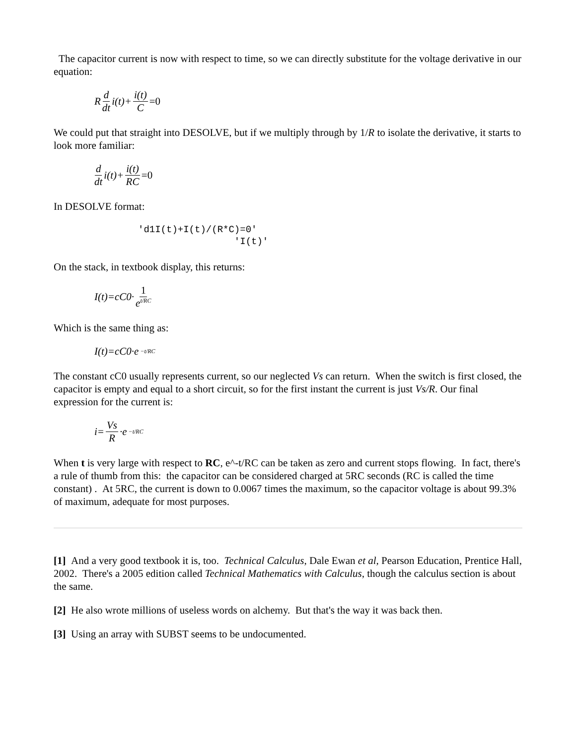The capacitor current is now with respect to time, so we can directly substitute for the voltage derivative in our equation:
R d dt i(t)+ i(t) C =0
We could put that straight into DESOLVE, but if we multiply through by 1/R to isolate the derivative, it starts to look more familiar:
d dt i(t)+ i(t) RC =0
In DESOLVE format:
'd1I(t)+I(t)/(R*C)=0' 'I(t)'
On the stack, in textbook display, this returns:
I(t)=cC0· 1 e<sup>t/RC</sup>
Which is the same thing as:
I(t)=cC0·e<sup>−t/RC</sup>
The constant cC0 usually represents current, so our neglected Vs can return. When the switch is first closed, the capacitor is empty and equal to a short circuit, so for the first instant the current is just Vs/R. Our final expression for the current is:
i= Vs R ·e<sup>−t/RC</sup>
When t is very large with respect to RC, e^-t/RC can be taken as zero and current stops flowing. In fact, there's a rule of thumb from this: the capacitor can be considered charged at 5RC seconds (RC is called the time constant) . At 5RC, the current is down to 0.0067 times the maximum, so the capacitor voltage is about 99.3% of maximum, adequate for most purposes.
[1] And a very good textbook it is, too. Technical Calculus, Dale Ewan et al, Pearson Education, Prentice Hall, 2002. There's a 2005 edition called Technical Mathematics with Calculus, though the calculus section is about the same.
[2] He also wrote millions of useless words on alchemy. But that's the way it was back then.
[3] Using an array with SUBST seems to be undocumented.